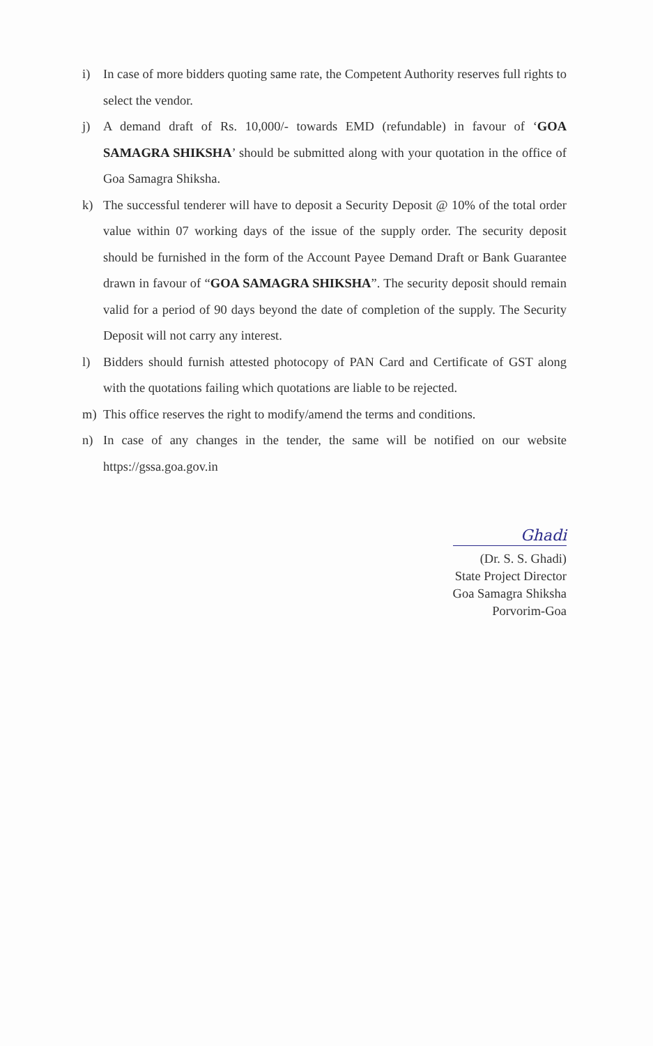i) In case of more bidders quoting same rate, the Competent Authority reserves full rights to select the vendor.
j) A demand draft of Rs. 10,000/- towards EMD (refundable) in favour of ‘GOA SAMAGRA SHIKSHA’ should be submitted along with your quotation in the office of Goa Samagra Shiksha.
k) The successful tenderer will have to deposit a Security Deposit @ 10% of the total order value within 07 working days of the issue of the supply order. The security deposit should be furnished in the form of the Account Payee Demand Draft or Bank Guarantee drawn in favour of “GOA SAMAGRA SHIKSHA”. The security deposit should remain valid for a period of 90 days beyond the date of completion of the supply. The Security Deposit will not carry any interest.
l) Bidders should furnish attested photocopy of PAN Card and Certificate of GST along with the quotations failing which quotations are liable to be rejected.
m) This office reserves the right to modify/amend the terms and conditions.
n) In case of any changes in the tender, the same will be notified on our website https://gssa.goa.gov.in
Ghadi
(Dr. S. S. Ghadi)
State Project Director
Goa Samagra Shiksha
Porvorim-Goa